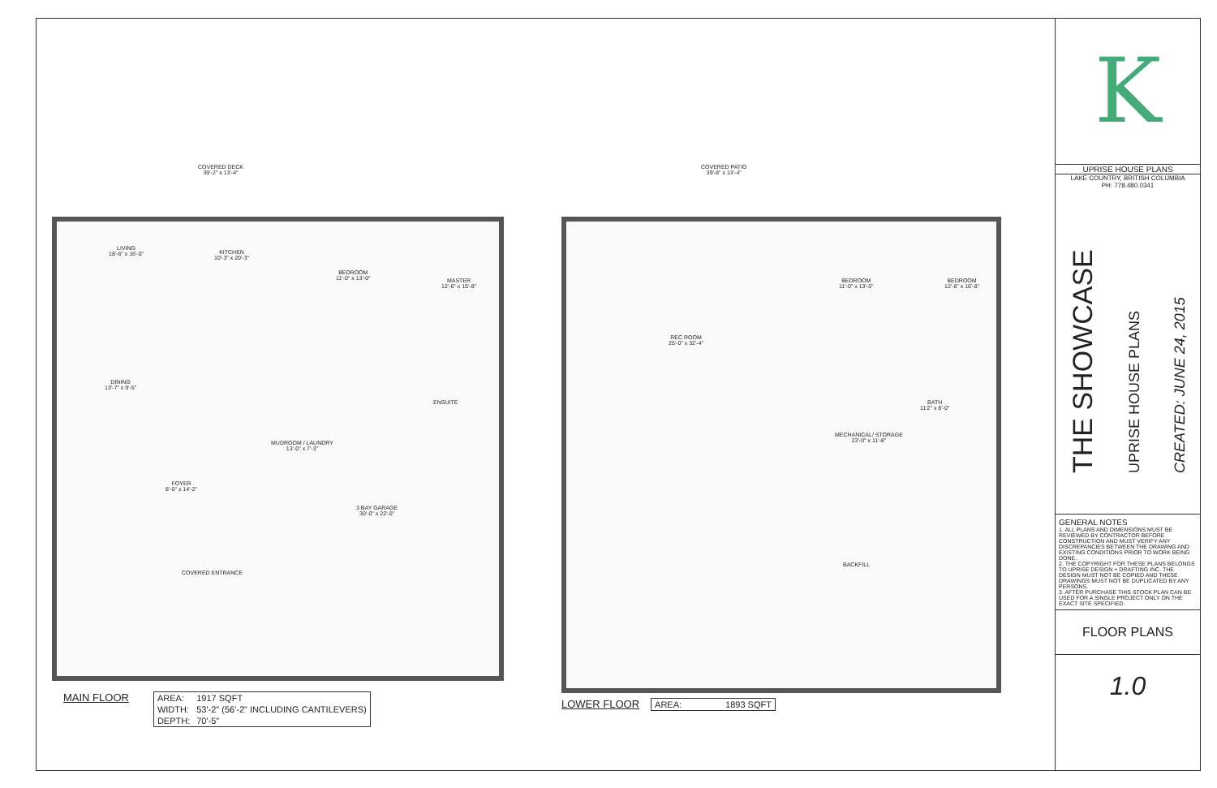COVERED DECK
39'-2" x 13'-4"
LIVING
18'-6" x 16'-0"
KITCHEN
10'-3" x 20'-3"
BEDROOM
11'-0" x 13'-0"
MASTER
12'-6" x 15'-8"
DINING
13'-7" x 9'-5"
MUDROOM / LAUNDRY
13'-0" x 7'-3"
ENSUITE
FOYER
8'-0" x 14'-2"
3 BAY GARAGE
30'-0" x 22'-0"
COVERED ENTRANCE
COVERED PATIO
39'-8" x 13'-4"
REC ROOM
25'-0" x 32'-4"
BEDROOM
11'-0" x 13'-5"
BEDROOM
12'-6" x 16'-8"
MECHANICAL/ STORAGE
23'-0" x 11'-8"
BATH
11'2" x 8'-0"
BACKFILL
MAIN FLOOR
| AREA: | 1917 SQFT |
| WIDTH: | 53'-2" (56'-2" INCLUDING CANTILEVERS) |
| DEPTH: | 70'-5" |
LOWER FLOOR
| AREA: | 1893 SQFT |
K
UPRISE HOUSE PLANS
LAKE COUNTRY, BRITISH COLUMBIA
PH: 778.480.0341
THE SHOWCASE
UPRISE HOUSE PLANS
CREATED: JUNE 24, 2015
GENERAL NOTES
1. ALL PLANS AND DIMENSIONS MUST BE REVIEWED BY CONTRACTOR BEFORE CONSTRUCTION AND MUST VERIFY ANY DISCREPANCIES BETWEEN THE DRAWING AND EXISTING CONDITIONS PRIOR TO WORK BEING DONE.
2. THE COPYRIGHT FOR THESE PLANS BELONGS TO UPRISE DESIGN + DRAFTING INC. THE DESIGN MUST NOT BE COPIED AND THESE DRAWINGS MUST NOT BE DUPLICATED BY ANY PERSONS.
3. AFTER PURCHASE THIS STOCK PLAN CAN BE USED FOR A SINGLE PROJECT ONLY ON THE EXACT SITE SPECIFIED.
FLOOR PLANS
1.0